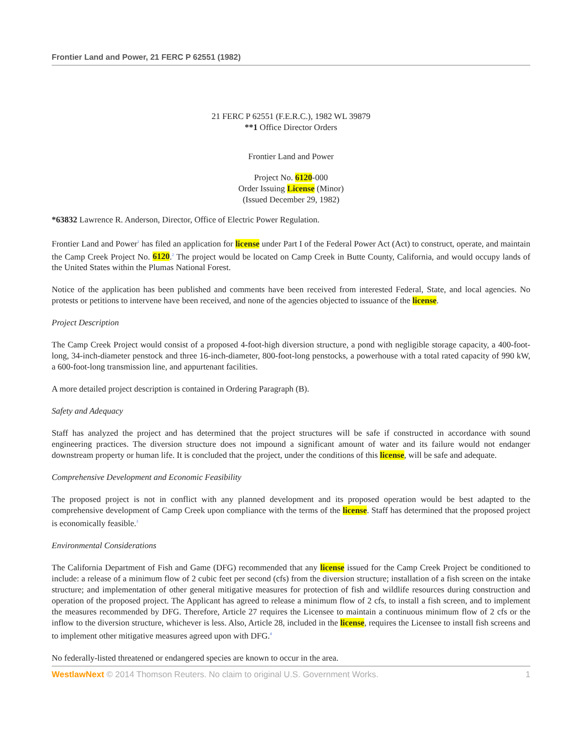Frontier Land and Power, 21 FERC P 62551 (1982)
21 FERC P 62551 (F.E.R.C.), 1982 WL 39879
**1 Office Director Orders
Frontier Land and Power
Project No. 6120-000
Order Issuing License (Minor)
(Issued December 29, 1982)
*63832 Lawrence R. Anderson, Director, Office of Electric Power Regulation.
Frontier Land and Power<sup>1</sup> has filed an application for license under Part I of the Federal Power Act (Act) to construct, operate, and maintain the Camp Creek Project No. 6120.<sup>2</sup> The project would be located on Camp Creek in Butte County, California, and would occupy lands of the United States within the Plumas National Forest.
Notice of the application has been published and comments have been received from interested Federal, State, and local agencies. No protests or petitions to intervene have been received, and none of the agencies objected to issuance of the license.
Project Description
The Camp Creek Project would consist of a proposed 4-foot-high diversion structure, a pond with negligible storage capacity, a 400-foot-long, 34-inch-diameter penstock and three 16-inch-diameter, 800-foot-long penstocks, a powerhouse with a total rated capacity of 990 kW, a 600-foot-long transmission line, and appurtenant facilities.
A more detailed project description is contained in Ordering Paragraph (B).
Safety and Adequacy
Staff has analyzed the project and has determined that the project structures will be safe if constructed in accordance with sound engineering practices. The diversion structure does not impound a significant amount of water and its failure would not endanger downstream property or human life. It is concluded that the project, under the conditions of this license, will be safe and adequate.
Comprehensive Development and Economic Feasibility
The proposed project is not in conflict with any planned development and its proposed operation would be best adapted to the comprehensive development of Camp Creek upon compliance with the terms of the license. Staff has determined that the proposed project is economically feasible.<sup>3</sup>
Environmental Considerations
The California Department of Fish and Game (DFG) recommended that any license issued for the Camp Creek Project be conditioned to include: a release of a minimum flow of 2 cubic feet per second (cfs) from the diversion structure; installation of a fish screen on the intake structure; and implementation of other general mitigative measures for protection of fish and wildlife resources during construction and operation of the proposed project. The Applicant has agreed to release a minimum flow of 2 cfs, to install a fish screen, and to implement the measures recommended by DFG. Therefore, Article 27 requires the Licensee to maintain a continuous minimum flow of 2 cfs or the inflow to the diversion structure, whichever is less. Also, Article 28, included in the license, requires the Licensee to install fish screens and to implement other mitigative measures agreed upon with DFG.<sup>4</sup>
No federally-listed threatened or endangered species are known to occur in the area.
WestlawNext © 2014 Thomson Reuters. No claim to original U.S. Government Works. 1